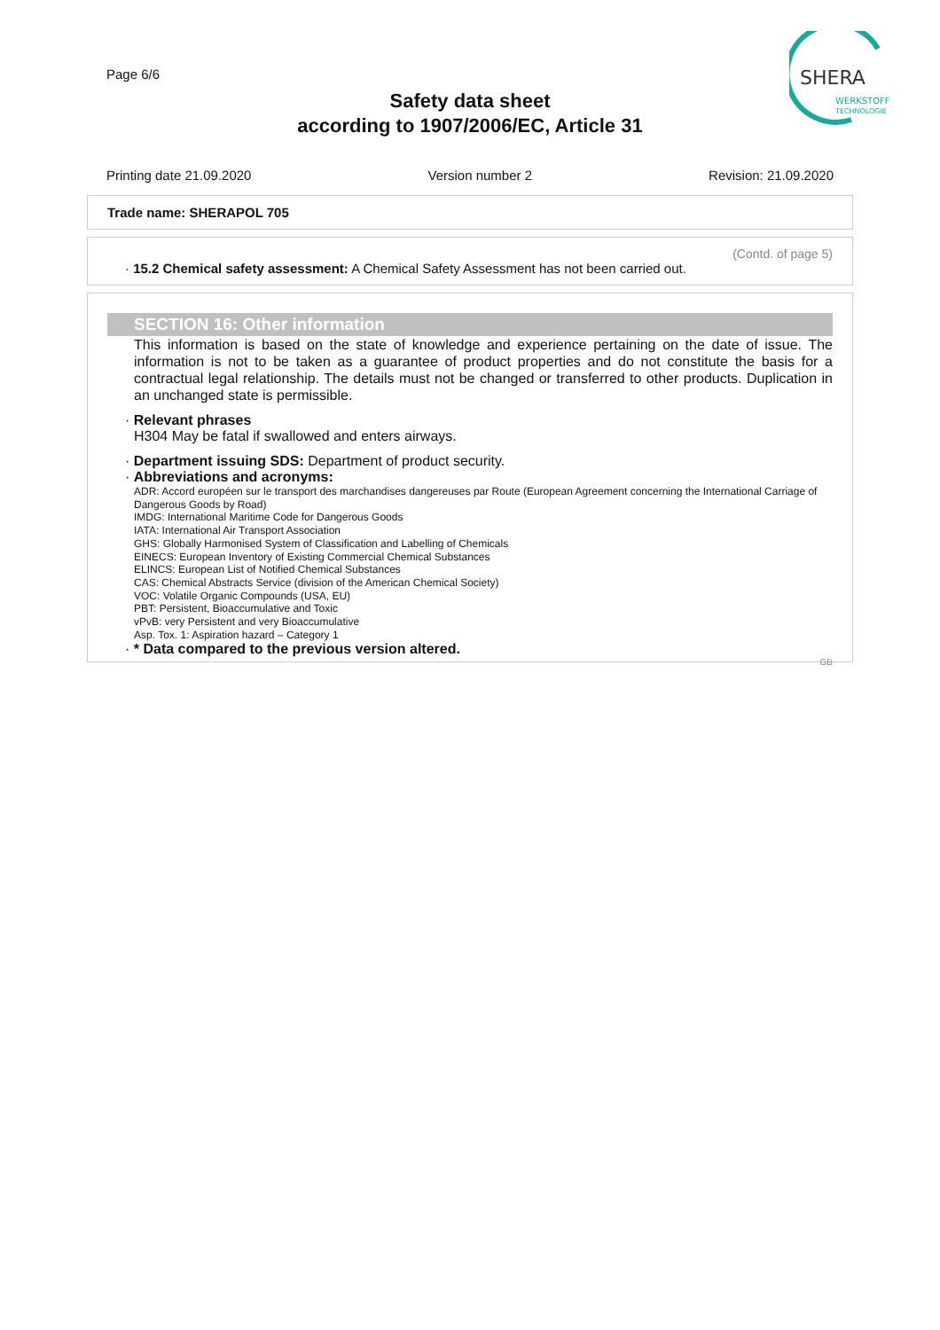Page 6/6
Safety data sheet
according to 1907/2006/EC, Article 31
SHERA
WERKSTOFF
TECHNOLOGIE
Printing date 21.09.2020 Version number 2 Revision: 21.09.2020
Trade name: SHERAPOL 705
(Contd. of page 5)
· 15.2 Chemical safety assessment: A Chemical Safety Assessment has not been carried out.
SECTION 16: Other information
This information is based on the state of knowledge and experience pertaining on the date of issue. The information is not to be taken as a guarantee of product properties and do not constitute the basis for a contractual legal relationship. The details must not be changed or transferred to other products. Duplication in an unchanged state is permissible.
· Relevant phrases
H304 May be fatal if swallowed and enters airways.
· Department issuing SDS: Department of product security.
· Abbreviations and acronyms:
ADR: Accord européen sur le transport des marchandises dangereuses par Route (European Agreement concerning the International Carriage of Dangerous Goods by Road)
IMDG: International Maritime Code for Dangerous Goods
IATA: International Air Transport Association
GHS: Globally Harmonised System of Classification and Labelling of Chemicals
EINECS: European Inventory of Existing Commercial Chemical Substances
ELINCS: European List of Notified Chemical Substances
CAS: Chemical Abstracts Service (division of the American Chemical Society)
VOC: Volatile Organic Compounds (USA, EU)
PBT: Persistent, Bioaccumulative and Toxic
vPvB: very Persistent and very Bioaccumulative
Asp. Tox. 1: Aspiration hazard – Category 1
· * Data compared to the previous version altered.
GB